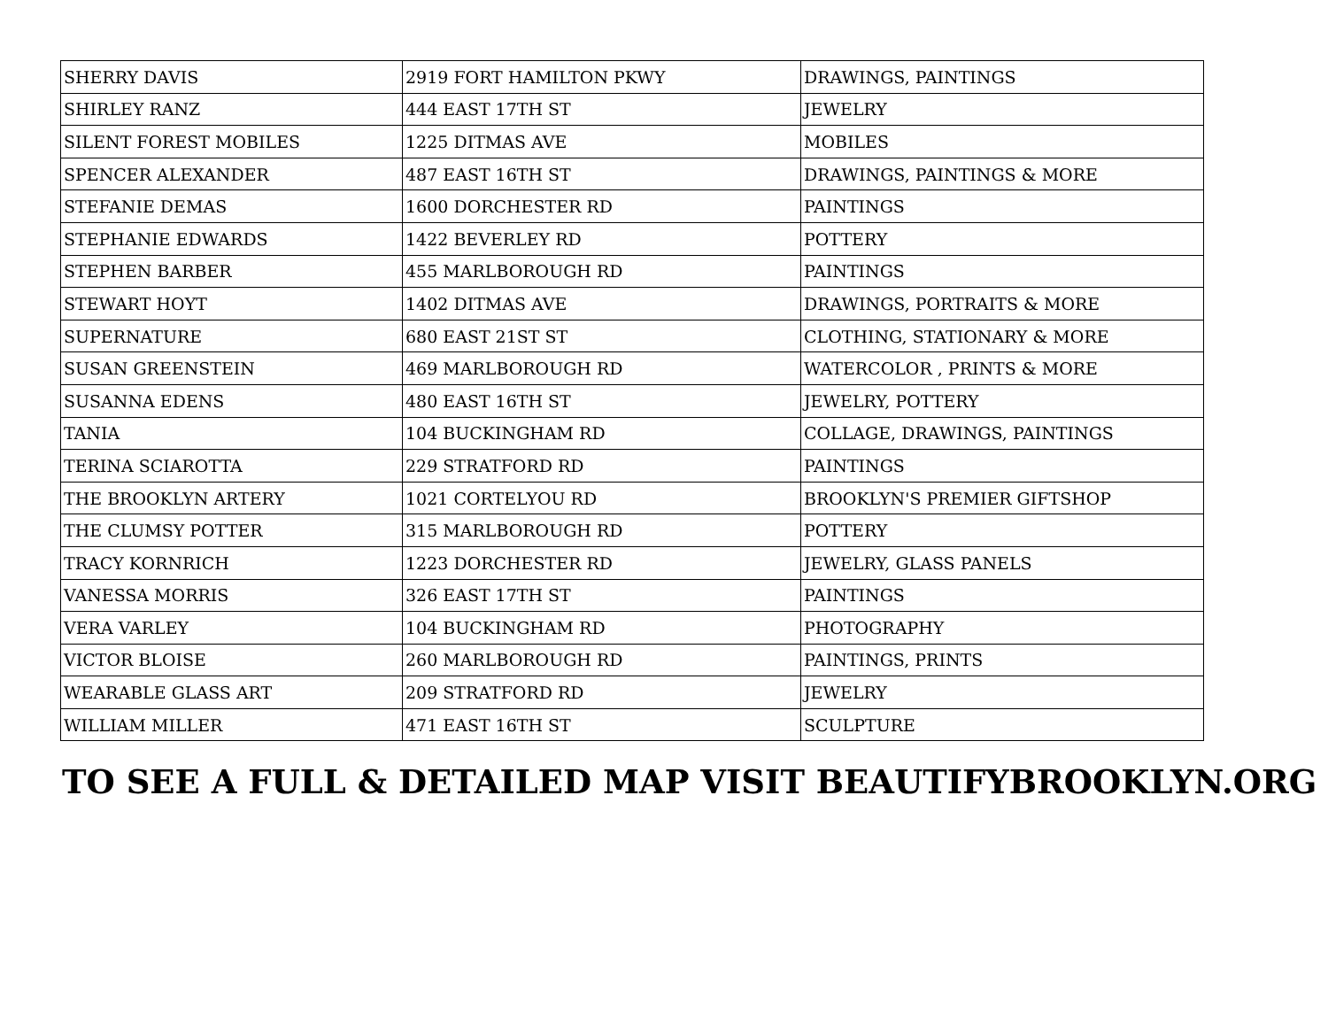| SHERRY DAVIS | 2919 FORT HAMILTON PKWY | DRAWINGS, PAINTINGS |
| SHIRLEY RANZ | 444 EAST 17TH ST | JEWELRY |
| SILENT FOREST MOBILES | 1225 DITMAS AVE | MOBILES |
| SPENCER ALEXANDER | 487 EAST 16TH ST | DRAWINGS, PAINTINGS & MORE |
| STEFANIE DEMAS | 1600 DORCHESTER RD | PAINTINGS |
| STEPHANIE EDWARDS | 1422 BEVERLEY RD | POTTERY |
| STEPHEN BARBER | 455 MARLBOROUGH RD | PAINTINGS |
| STEWART HOYT | 1402 DITMAS AVE | DRAWINGS, PORTRAITS & MORE |
| SUPERNATURE | 680 EAST 21ST ST | CLOTHING, STATIONARY & MORE |
| SUSAN GREENSTEIN | 469 MARLBOROUGH RD | WATERCOLOR , PRINTS & MORE |
| SUSANNA EDENS | 480 EAST 16TH ST | JEWELRY, POTTERY |
| TANIA | 104 BUCKINGHAM RD | COLLAGE, DRAWINGS, PAINTINGS |
| TERINA SCIAROTTA | 229 STRATFORD RD | PAINTINGS |
| THE BROOKLYN ARTERY | 1021 CORTELYOU RD | BROOKLYN'S PREMIER GIFTSHOP |
| THE CLUMSY POTTER | 315 MARLBOROUGH RD | POTTERY |
| TRACY KORNRICH | 1223 DORCHESTER RD | JEWELRY, GLASS PANELS |
| VANESSA MORRIS | 326 EAST 17TH ST | PAINTINGS |
| VERA VARLEY | 104 BUCKINGHAM RD | PHOTOGRAPHY |
| VICTOR BLOISE | 260 MARLBOROUGH RD | PAINTINGS, PRINTS |
| WEARABLE GLASS ART | 209 STRATFORD RD | JEWELRY |
| WILLIAM MILLER | 471 EAST 16TH ST | SCULPTURE |
TO SEE A FULL & DETAILED MAP VISIT BEAUTIFYBROOKLYN.ORG